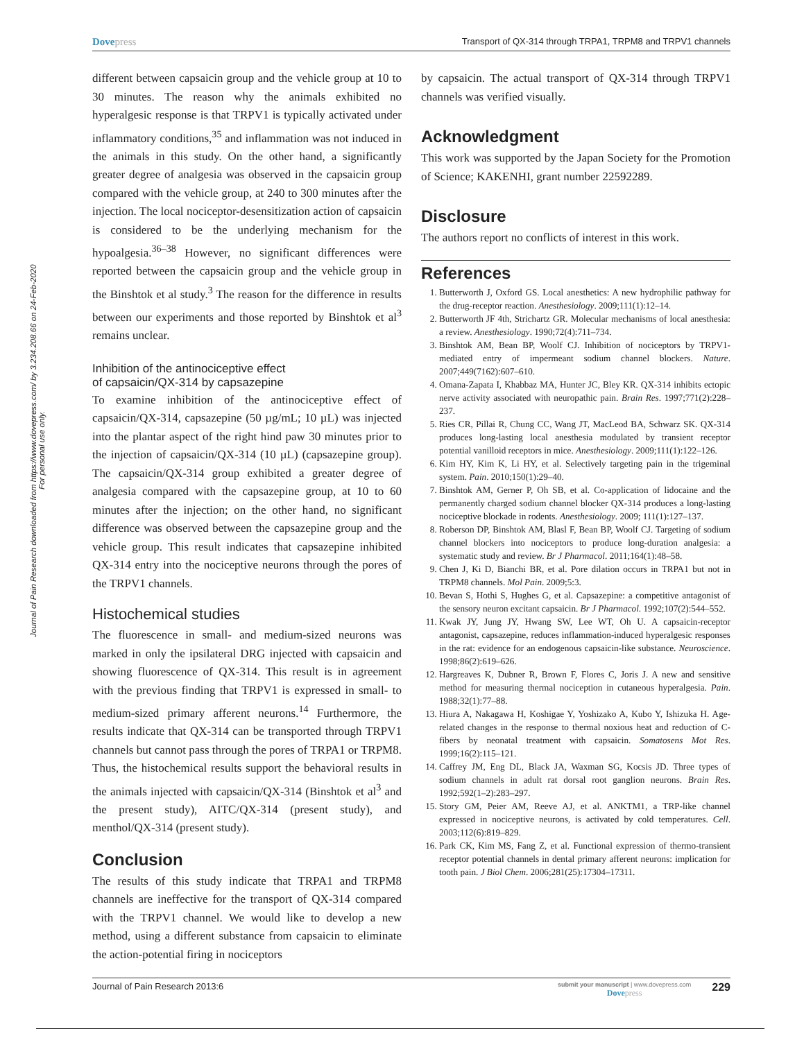Journal of Pain Research downloaded from https://www.dovepress.com/ by 3.234.208.66 on 24-Feb-2020
For personal use only.
Dovepress
Transport of QX-314 through TRPA1, TRPM8 and TRPV1 channels
different between capsaicin group and the vehicle group at 10 to 30 minutes. The reason why the animals exhibited no hyperalgesic response is that TRPV1 is typically activated under inflammatory conditions,<sup>35</sup> and inflammation was not induced in the animals in this study. On the other hand, a significantly greater degree of analgesia was observed in the capsaicin group compared with the vehicle group, at 240 to 300 minutes after the injection. The local nociceptor-desensitization action of capsaicin is considered to be the underlying mechanism for the hypoalgesia.<sup>36–38</sup> However, no significant differences were reported between the capsaicin group and the vehicle group in the Binshtok et al study.<sup>3</sup> The reason for the difference in results between our experiments and those reported by Binshtok et al<sup>3</sup> remains unclear.
Inhibition of the antinociceptive effect
of capsaicin/QX-314 by capsazepine
To examine inhibition of the antinociceptive effect of capsaicin/QX-314, capsazepine (50 µg/mL; 10 µL) was injected into the plantar aspect of the right hind paw 30 minutes prior to the injection of capsaicin/QX-314 (10 µL) (capsazepine group). The capsaicin/QX-314 group exhibited a greater degree of analgesia compared with the capsazepine group, at 10 to 60 minutes after the injection; on the other hand, no significant difference was observed between the capsazepine group and the vehicle group. This result indicates that capsazepine inhibited QX-314 entry into the nociceptive neurons through the pores of the TRPV1 channels.
Histochemical studies
The fluorescence in small- and medium-sized neurons was marked in only the ipsilateral DRG injected with capsaicin and showing fluorescence of QX-314. This result is in agreement with the previous finding that TRPV1 is expressed in small- to medium-sized primary afferent neurons.<sup>14</sup> Furthermore, the results indicate that QX-314 can be transported through TRPV1 channels but cannot pass through the pores of TRPA1 or TRPM8. Thus, the histochemical results support the behavioral results in the animals injected with capsaicin/QX-314 (Binshtok et al<sup>3</sup> and the present study), AITC/QX-314 (present study), and menthol/QX-314 (present study).
Conclusion
The results of this study indicate that TRPA1 and TRPM8 channels are ineffective for the transport of QX-314 compared with the TRPV1 channel. We would like to develop a new method, using a different substance from capsaicin to eliminate the action-potential firing in nociceptors
by capsaicin. The actual transport of QX-314 through TRPV1 channels was verified visually.
Acknowledgment
This work was supported by the Japan Society for the Promotion of Science; KAKENHI, grant number 22592289.
Disclosure
The authors report no conflicts of interest in this work.
References
1. Butterworth J, Oxford GS. Local anesthetics: A new hydrophilic pathway for the drug-receptor reaction. Anesthesiology. 2009;111(1):12–14.
2. Butterworth JF 4th, Strichartz GR. Molecular mechanisms of local anesthesia: a review. Anesthesiology. 1990;72(4):711–734.
3. Binshtok AM, Bean BP, Woolf CJ. Inhibition of nociceptors by TRPV1-mediated entry of impermeant sodium channel blockers. Nature. 2007;449(7162):607–610.
4. Omana-Zapata I, Khabbaz MA, Hunter JC, Bley KR. QX-314 inhibits ectopic nerve activity associated with neuropathic pain. Brain Res. 1997;771(2):228–237.
5. Ries CR, Pillai R, Chung CC, Wang JT, MacLeod BA, Schwarz SK. QX-314 produces long-lasting local anesthesia modulated by transient receptor potential vanilloid receptors in mice. Anesthesiology. 2009;111(1):122–126.
6. Kim HY, Kim K, Li HY, et al. Selectively targeting pain in the trigeminal system. Pain. 2010;150(1):29–40.
7. Binshtok AM, Gerner P, Oh SB, et al. Co-application of lidocaine and the permanently charged sodium channel blocker QX-314 produces a long-lasting nociceptive blockade in rodents. Anesthesiology. 2009; 111(1):127–137.
8. Roberson DP, Binshtok AM, Blasl F, Bean BP, Woolf CJ. Targeting of sodium channel blockers into nociceptors to produce long-duration analgesia: a systematic study and review. Br J Pharmacol. 2011;164(1):48–58.
9. Chen J, Ki D, Bianchi BR, et al. Pore dilation occurs in TRPA1 but not in TRPM8 channels. Mol Pain. 2009;5:3.
10. Bevan S, Hothi S, Hughes G, et al. Capsazepine: a competitive antagonist of the sensory neuron excitant capsaicin. Br J Pharmacol. 1992;107(2):544–552.
11. Kwak JY, Jung JY, Hwang SW, Lee WT, Oh U. A capsaicin-receptor antagonist, capsazepine, reduces inflammation-induced hyperalgesic responses in the rat: evidence for an endogenous capsaicin-like substance. Neuroscience. 1998;86(2):619–626.
12. Hargreaves K, Dubner R, Brown F, Flores C, Joris J. A new and sensitive method for measuring thermal nociception in cutaneous hyperalgesia. Pain. 1988;32(1):77–88.
13. Hiura A, Nakagawa H, Koshigae Y, Yoshizako A, Kubo Y, Ishizuka H. Age-related changes in the response to thermal noxious heat and reduction of C-fibers by neonatal treatment with capsaicin. Somatosens Mot Res. 1999;16(2):115–121.
14. Caffrey JM, Eng DL, Black JA, Waxman SG, Kocsis JD. Three types of sodium channels in adult rat dorsal root ganglion neurons. Brain Res. 1992;592(1–2):283–297.
15. Story GM, Peier AM, Reeve AJ, et al. ANKTM1, a TRP-like channel expressed in nociceptive neurons, is activated by cold temperatures. Cell. 2003;112(6):819–829.
16. Park CK, Kim MS, Fang Z, et al. Functional expression of thermo-transient receptor potential channels in dental primary afferent neurons: implication for tooth pain. J Biol Chem. 2006;281(25):17304–17311.
Journal of Pain Research 2013:6
submit your manuscript | www.dovepress.com
Dovepress
229